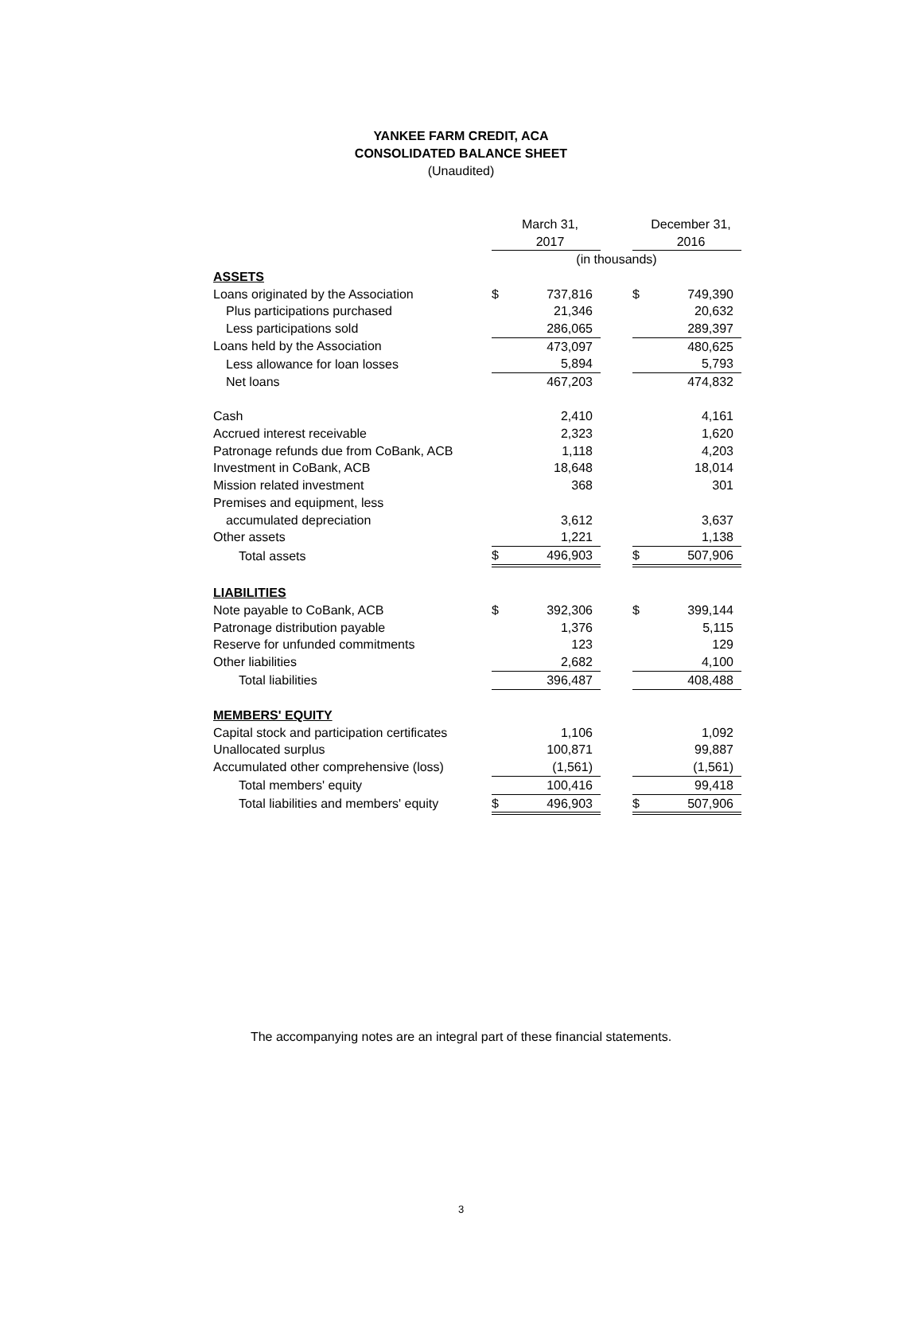YANKEE FARM CREDIT, ACA
CONSOLIDATED BALANCE SHEET
(Unaudited)
| | | March 31, | | | December 31, |
| --- | --- | --- | --- | --- | --- |
| | | 2017 | | | 2016 |
| | (in thousands) | | | | |
| ASSETS | | | | | |
| Loans originated by the Association | $ | 737,816 | | $ | 749,390 |
| Plus participations purchased | | 21,346 | | | 20,632 |
| Less participations sold | | 286,065 | | | 289,397 |
| Loans held by the Association | | 473,097 | | | 480,625 |
| Less allowance for loan losses | | 5,894 | | | 5,793 |
| Net loans | | 467,203 | | | 474,832 |
| Cash | | 2,410 | | | 4,161 |
| Accrued interest receivable | | 2,323 | | | 1,620 |
| Patronage refunds due from CoBank, ACB | | 1,118 | | | 4,203 |
| Investment in CoBank, ACB | | 18,648 | | | 18,014 |
| Mission related investment | | 368 | | | 301 |
| Premises and equipment, less | | | | | |
| accumulated depreciation | | 3,612 | | | 3,637 |
| Other assets | | 1,221 | | | 1,138 |
| Total assets | $ | 496,903 | | $ | 507,906 |
| LIABILITIES | | | | | |
| Note payable to CoBank, ACB | $ | 392,306 | | $ | 399,144 |
| Patronage distribution payable | | 1,376 | | | 5,115 |
| Reserve for unfunded commitments | | 123 | | | 129 |
| Other liabilities | | 2,682 | | | 4,100 |
| Total liabilities | | 396,487 | | | 408,488 |
| MEMBERS' EQUITY | | | | | |
| Capital stock and participation certificates | | 1,106 | | | 1,092 |
| Unallocated surplus | | 100,871 | | | 99,887 |
| Accumulated other comprehensive (loss) | | (1,561) | | | (1,561) |
| Total members' equity | | 100,416 | | | 99,418 |
| Total liabilities and members' equity | $ | 496,903 | | $ | 507,906 |
The accompanying notes are an integral part of these financial statements.
3